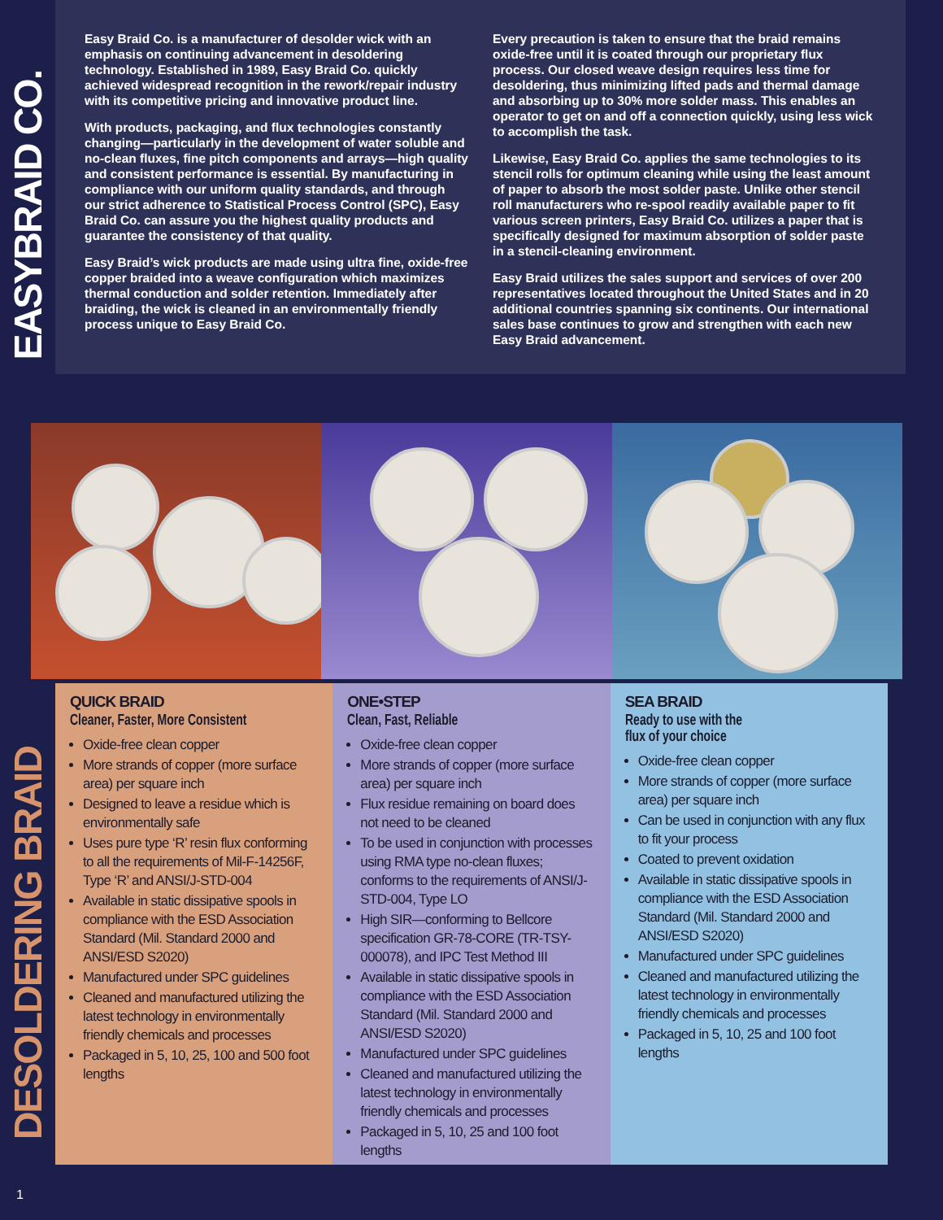EASYBRAID CO.
Easy Braid Co. is a manufacturer of desolder wick with an emphasis on continuing advancement in desoldering technology. Established in 1989, Easy Braid Co. quickly achieved widespread recognition in the rework/repair industry with its competitive pricing and innovative product line.
With products, packaging, and flux technologies constantly changing—particularly in the development of water soluble and no-clean fluxes, fine pitch components and arrays—high quality and consistent performance is essential. By manufacturing in compliance with our uniform quality standards, and through our strict adherence to Statistical Process Control (SPC), Easy Braid Co. can assure you the highest quality products and guarantee the consistency of that quality.
Easy Braid’s wick products are made using ultra fine, oxide-free copper braided into a weave configuration which maximizes thermal conduction and solder retention. Immediately after braiding, the wick is cleaned in an environmentally friendly process unique to Easy Braid Co.
Every precaution is taken to ensure that the braid remains oxide-free until it is coated through our proprietary flux process. Our closed weave design requires less time for desoldering, thus minimizing lifted pads and thermal damage and absorbing up to 30% more solder mass. This enables an operator to get on and off a connection quickly, using less wick to accomplish the task.
Likewise, Easy Braid Co. applies the same technologies to its stencil rolls for optimum cleaning while using the least amount of paper to absorb the most solder paste. Unlike other stencil roll manufacturers who re-spool readily available paper to fit various screen printers, Easy Braid Co. utilizes a paper that is specifically designed for maximum absorption of solder paste in a stencil-cleaning environment.
Easy Braid utilizes the sales support and services of over 200 representatives located throughout the United States and in 20 additional countries spanning six continents. Our international sales base continues to grow and strengthen with each new Easy Braid advancement.
DESOLDERING BRAID
QUICK BRAID
Cleaner, Faster, More Consistent
Oxide-free clean copper
More strands of copper (more surface area) per square inch
Designed to leave a residue which is environmentally safe
Uses pure type ‘R’ resin flux conforming to all the requirements of Mil-F-14256F, Type ‘R’ and ANSI/J-STD-004
Available in static dissipative spools in compliance with the ESD Association Standard (Mil. Standard 2000 and ANSI/ESD S2020)
Manufactured under SPC guidelines
Cleaned and manufactured utilizing the latest technology in environmentally friendly chemicals and processes
Packaged in 5, 10, 25, 100 and 500 foot lengths
ONE•STEP
Clean, Fast, Reliable
Oxide-free clean copper
More strands of copper (more surface area) per square inch
Flux residue remaining on board does not need to be cleaned
To be used in conjunction with processes using RMA type no-clean fluxes; conforms to the requirements of ANSI/J-STD-004, Type LO
High SIR—conforming to Bellcore specification GR-78-CORE (TR-TSY-000078), and IPC Test Method III
Available in static dissipative spools in compliance with the ESD Association Standard (Mil. Standard 2000 and ANSI/ESD S2020)
Manufactured under SPC guidelines
Cleaned and manufactured utilizing the latest technology in environmentally friendly chemicals and processes
Packaged in 5, 10, 25 and 100 foot lengths
SEA BRAID
Ready to use with the
flux of your choice
Oxide-free clean copper
More strands of copper (more surface area) per square inch
Can be used in conjunction with any flux to fit your process
Coated to prevent oxidation
Available in static dissipative spools in compliance with the ESD Association Standard (Mil. Standard 2000 and ANSI/ESD S2020)
Manufactured under SPC guidelines
Cleaned and manufactured utilizing the latest technology in environmentally friendly chemicals and processes
Packaged in 5, 10, 25 and 100 foot lengths
1